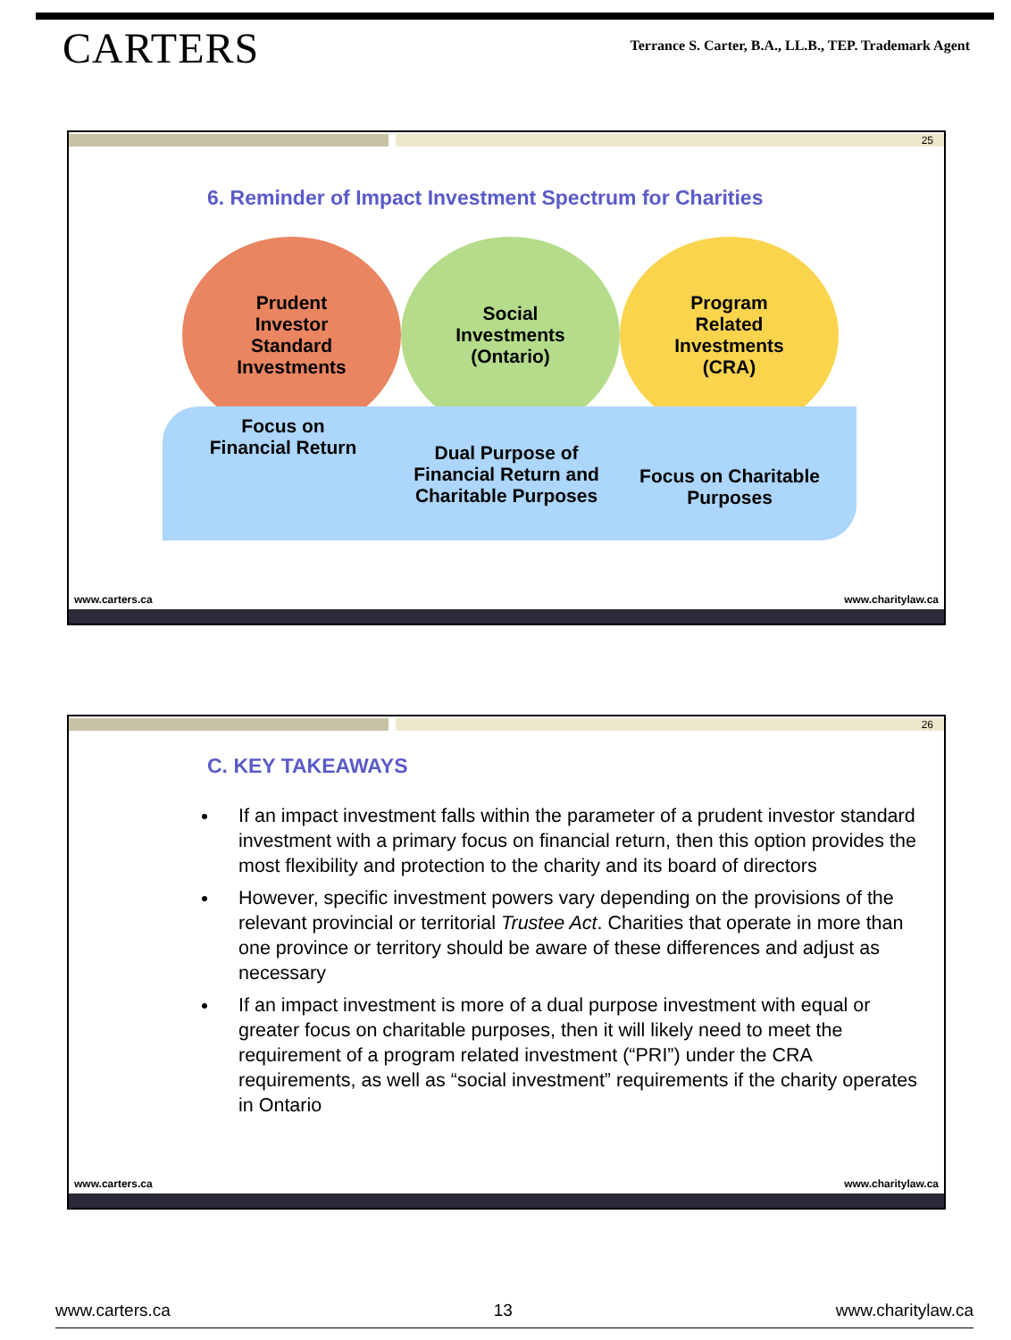CARTERS
Terrance S. Carter, B.A., LL.B., TEP. Trademark Agent
25
6. Reminder of Impact Investment Spectrum for Charities
Prudent
Investor
Standard
Investments
Social
Investments
(Ontario)
Program
Related
Investments
(CRA)
Focus on
Financial Return
Dual Purpose of Financial Return and Charitable Purposes
Focus on Charitable Purposes
www.carters.ca www.charitylaw.ca
26
C. KEY TAKEAWAYS
If an impact investment falls within the parameter of a prudent investor standard investment with a primary focus on financial return, then this option provides the most flexibility and protection to the charity and its board of directors
However, specific investment powers vary depending on the provisions of the relevant provincial or territorial Trustee Act. Charities that operate in more than one province or territory should be aware of these differences and adjust as necessary
If an impact investment is more of a dual purpose investment with equal or greater focus on charitable purposes, then it will likely need to meet the requirement of a program related investment (“PRI”) under the CRA requirements, as well as “social investment” requirements if the charity operates in Ontario
www.carters.ca www.charitylaw.ca
www.carters.ca 13 www.charitylaw.ca